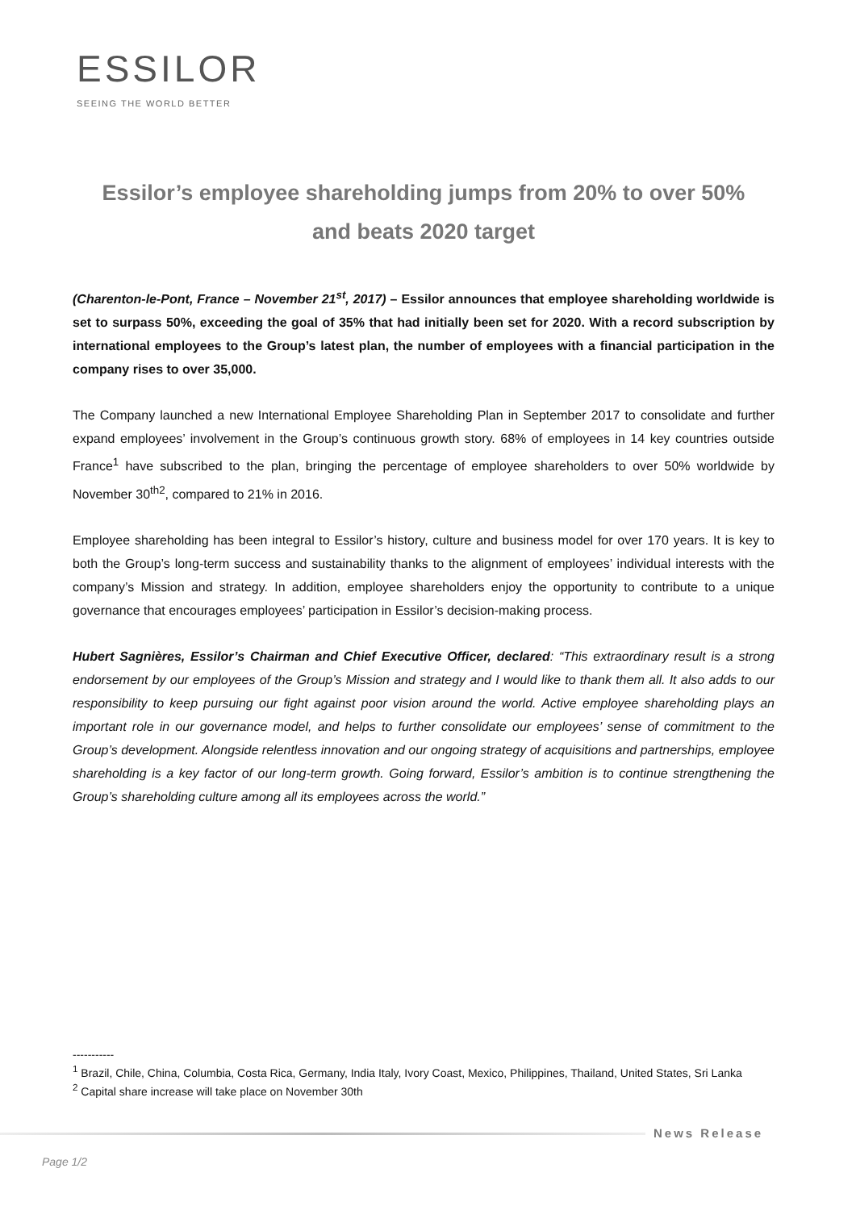ESSILOR
SEEING THE WORLD BETTER
Essilor’s employee shareholding jumps from 20% to over 50%
and beats 2020 target
(Charenton-le-Pont, France – November 21<sup>st</sup>, 2017) – Essilor announces that employee shareholding worldwide is set to surpass 50%, exceeding the goal of 35% that had initially been set for 2020. With a record subscription by international employees to the Group’s latest plan, the number of employees with a financial participation in the company rises to over 35,000.
The Company launched a new International Employee Shareholding Plan in September 2017 to consolidate and further expand employees’ involvement in the Group’s continuous growth story. 68% of employees in 14 key countries outside France<sup>1</sup> have subscribed to the plan, bringing the percentage of employee shareholders to over 50% worldwide by November 30<sup>th2</sup>, compared to 21% in 2016.
Employee shareholding has been integral to Essilor’s history, culture and business model for over 170 years. It is key to both the Group’s long-term success and sustainability thanks to the alignment of employees’ individual interests with the company’s Mission and strategy. In addition, employee shareholders enjoy the opportunity to contribute to a unique governance that encourages employees’ participation in Essilor’s decision-making process.
Hubert Sagnières, Essilor’s Chairman and Chief Executive Officer, declared: “This extraordinary result is a strong endorsement by our employees of the Group’s Mission and strategy and I would like to thank them all. It also adds to our responsibility to keep pursuing our fight against poor vision around the world. Active employee shareholding plays an important role in our governance model, and helps to further consolidate our employees’ sense of commitment to the Group’s development. Alongside relentless innovation and our ongoing strategy of acquisitions and partnerships, employee shareholding is a key factor of our long-term growth. Going forward, Essilor’s ambition is to continue strengthening the Group’s shareholding culture among all its employees across the world.”
-----------
<sup>1</sup> Brazil, Chile, China, Columbia, Costa Rica, Germany, India Italy, Ivory Coast, Mexico, Philippines, Thailand, United States, Sri Lanka
<sup>2</sup> Capital share increase will take place on November 30th
News Release
Page 1/2